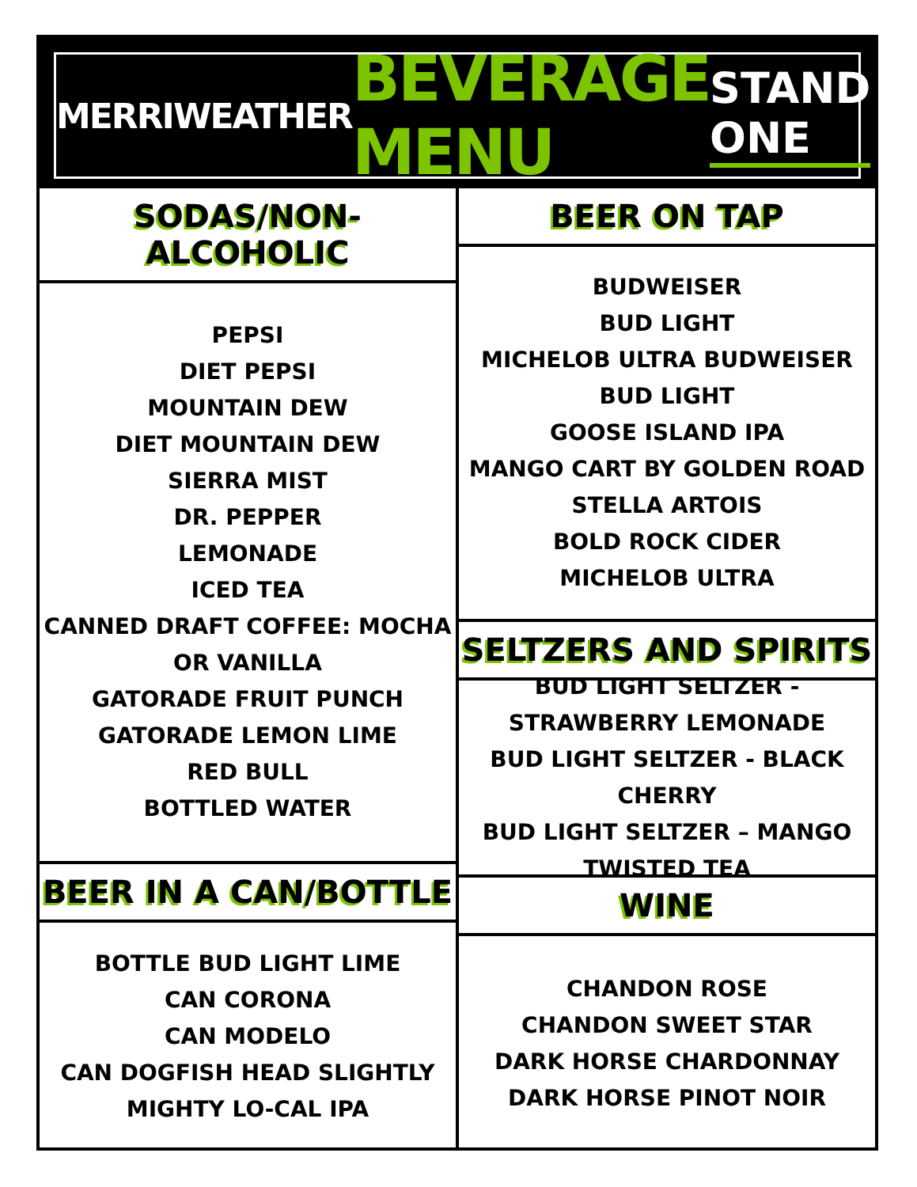MERRIWEATHER BEVERAGE MENU STAND ONE
SODAS/NON-ALCOHOLIC
PEPSI
DIET PEPSI
MOUNTAIN DEW
DIET MOUNTAIN DEW
SIERRA MIST
DR. PEPPER
LEMONADE
ICED TEA
CANNED DRAFT COFFEE: MOCHA OR VANILLA
GATORADE FRUIT PUNCH
GATORADE LEMON LIME
RED BULL
BOTTLED WATER
BEER IN A CAN/BOTTLE
BOTTLE BUD LIGHT LIME
CAN CORONA
CAN MODELO
CAN DOGFISH HEAD SLIGHTLY MIGHTY LO-CAL IPA
BEER ON TAP
BUDWEISER
BUD LIGHT
MICHELOB ULTRA BUDWEISER
BUD LIGHT
GOOSE ISLAND IPA
MANGO CART BY GOLDEN ROAD
STELLA ARTOIS
BOLD ROCK CIDER
MICHELOB ULTRA
SELTZERS AND SPIRITS
BUD LIGHT SELTZER - STRAWBERRY LEMONADE
BUD LIGHT SELTZER - BLACK CHERRY
BUD LIGHT SELTZER – MANGO
TWISTED TEA
WINE
CHANDON ROSE
CHANDON SWEET STAR
DARK HORSE CHARDONNAY
DARK HORSE PINOT NOIR